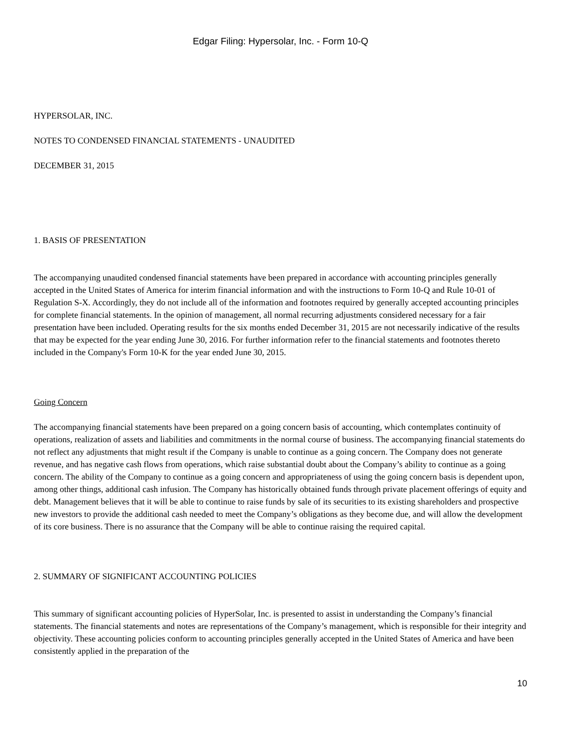Edgar Filing: Hypersolar, Inc. - Form 10-Q
HYPERSOLAR, INC.
NOTES TO CONDENSED FINANCIAL STATEMENTS - UNAUDITED
DECEMBER 31, 2015
1. BASIS OF PRESENTATION
The accompanying unaudited condensed financial statements have been prepared in accordance with accounting principles generally accepted in the United States of America for interim financial information and with the instructions to Form 10-Q and Rule 10-01 of Regulation S-X. Accordingly, they do not include all of the information and footnotes required by generally accepted accounting principles for complete financial statements. In the opinion of management, all normal recurring adjustments considered necessary for a fair presentation have been included. Operating results for the six months ended December 31, 2015 are not necessarily indicative of the results that may be expected for the year ending June 30, 2016. For further information refer to the financial statements and footnotes thereto included in the Company's Form 10-K for the year ended June 30, 2015.
Going Concern
The accompanying financial statements have been prepared on a going concern basis of accounting, which contemplates continuity of operations, realization of assets and liabilities and commitments in the normal course of business. The accompanying financial statements do not reflect any adjustments that might result if the Company is unable to continue as a going concern. The Company does not generate revenue, and has negative cash flows from operations, which raise substantial doubt about the Company’s ability to continue as a going concern. The ability of the Company to continue as a going concern and appropriateness of using the going concern basis is dependent upon, among other things, additional cash infusion. The Company has historically obtained funds through private placement offerings of equity and debt. Management believes that it will be able to continue to raise funds by sale of its securities to its existing shareholders and prospective new investors to provide the additional cash needed to meet the Company’s obligations as they become due, and will allow the development of its core business. There is no assurance that the Company will be able to continue raising the required capital.
2. SUMMARY OF SIGNIFICANT ACCOUNTING POLICIES
This summary of significant accounting policies of HyperSolar, Inc. is presented to assist in understanding the Company’s financial statements. The financial statements and notes are representations of the Company’s management, which is responsible for their integrity and objectivity. These accounting policies conform to accounting principles generally accepted in the United States of America and have been consistently applied in the preparation of the
10